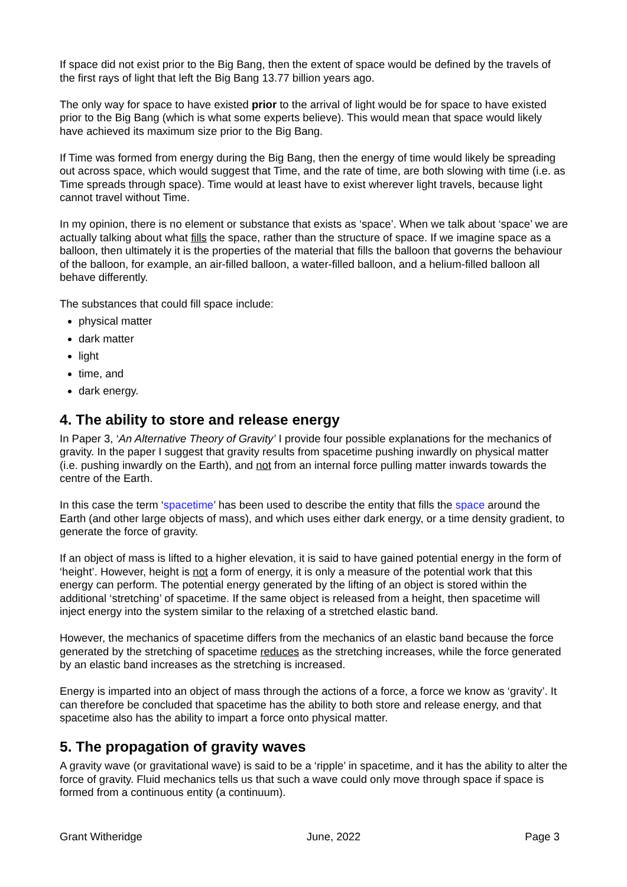If space did not exist prior to the Big Bang, then the extent of space would be defined by the travels of the first rays of light that left the Big Bang 13.77 billion years ago.
The only way for space to have existed prior to the arrival of light would be for space to have existed prior to the Big Bang (which is what some experts believe). This would mean that space would likely have achieved its maximum size prior to the Big Bang.
If Time was formed from energy during the Big Bang, then the energy of time would likely be spreading out across space, which would suggest that Time, and the rate of time, are both slowing with time (i.e. as Time spreads through space). Time would at least have to exist wherever light travels, because light cannot travel without Time.
In my opinion, there is no element or substance that exists as ‘space’. When we talk about ‘space’ we are actually talking about what fills the space, rather than the structure of space. If we imagine space as a balloon, then ultimately it is the properties of the material that fills the balloon that governs the behaviour of the balloon, for example, an air-filled balloon, a water-filled balloon, and a helium-filled balloon all behave differently.
The substances that could fill space include:
physical matter
dark matter
light
time, and
dark energy.
4. The ability to store and release energy
In Paper 3, ‘An Alternative Theory of Gravity’ I provide four possible explanations for the mechanics of gravity. In the paper I suggest that gravity results from spacetime pushing inwardly on physical matter (i.e. pushing inwardly on the Earth), and not from an internal force pulling matter inwards towards the centre of the Earth.
In this case the term ‘spacetime’ has been used to describe the entity that fills the space around the Earth (and other large objects of mass), and which uses either dark energy, or a time density gradient, to generate the force of gravity.
If an object of mass is lifted to a higher elevation, it is said to have gained potential energy in the form of ‘height’. However, height is not a form of energy, it is only a measure of the potential work that this energy can perform. The potential energy generated by the lifting of an object is stored within the additional ‘stretching’ of spacetime. If the same object is released from a height, then spacetime will inject energy into the system similar to the relaxing of a stretched elastic band.
However, the mechanics of spacetime differs from the mechanics of an elastic band because the force generated by the stretching of spacetime reduces as the stretching increases, while the force generated by an elastic band increases as the stretching is increased.
Energy is imparted into an object of mass through the actions of a force, a force we know as ‘gravity’. It can therefore be concluded that spacetime has the ability to both store and release energy, and that spacetime also has the ability to impart a force onto physical matter.
5. The propagation of gravity waves
A gravity wave (or gravitational wave) is said to be a ‘ripple’ in spacetime, and it has the ability to alter the force of gravity. Fluid mechanics tells us that such a wave could only move through space if space is formed from a continuous entity (a continuum).
Grant Witheridge June, 2022 Page 3